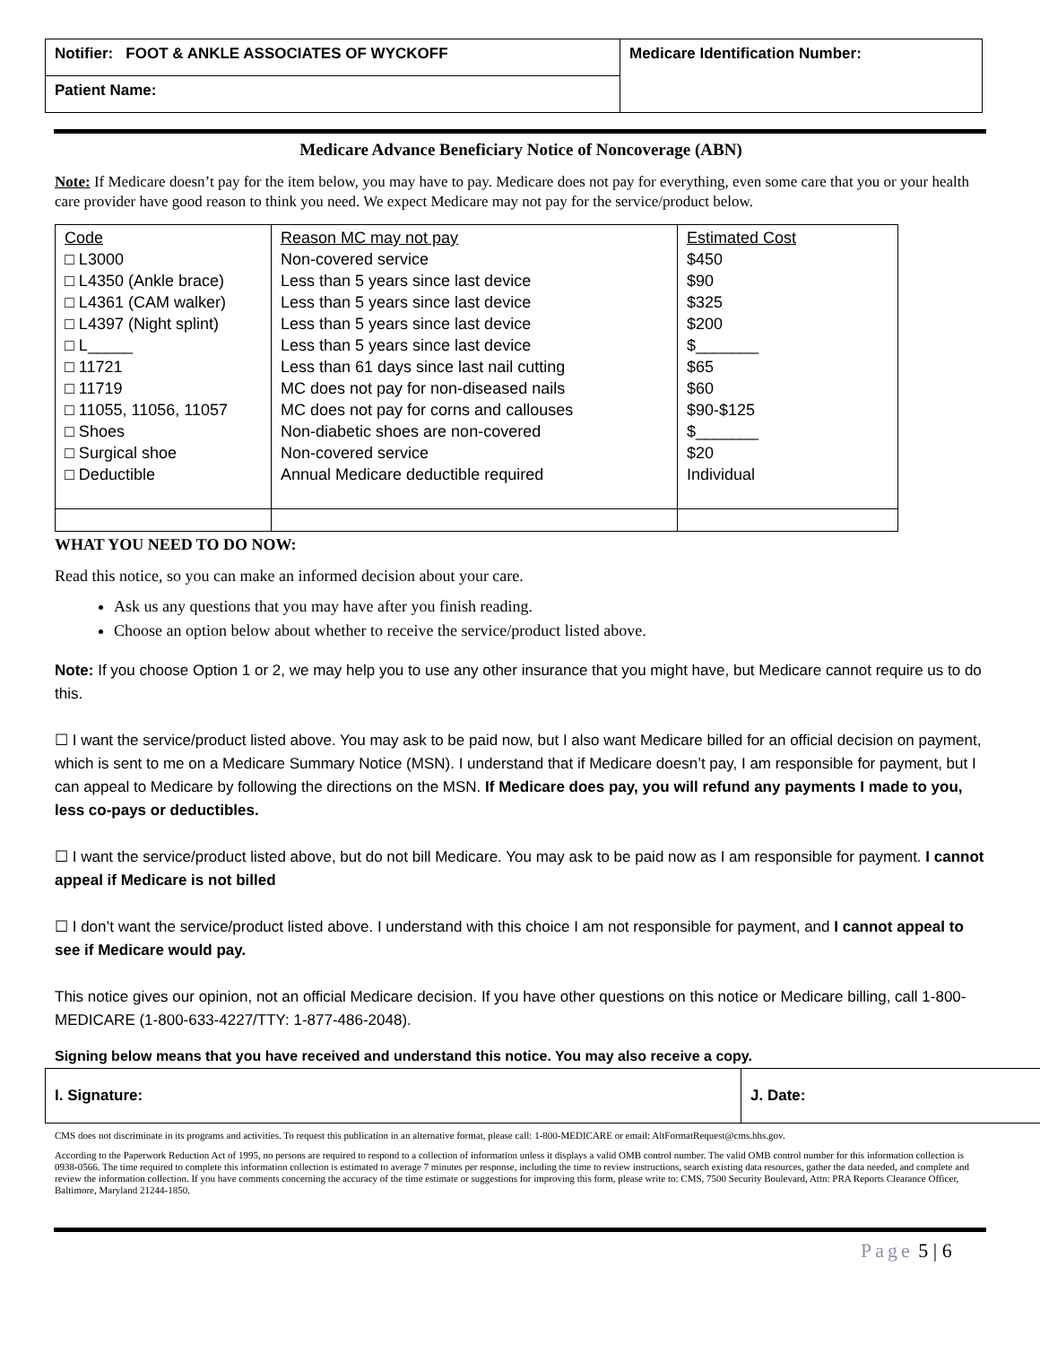| Notifier: FOOT & ANKLE ASSOCIATES OF WYCKOFF | Medicare Identification Number: |
| Patient Name: | |
Medicare Advance Beneficiary Notice of Noncoverage (ABN)
Note: If Medicare doesn’t pay for the item below, you may have to pay. Medicare does not pay for everything, even some care that you or your health care provider have good reason to think you need. We expect Medicare may not pay for the service/product below.
| Code □ L3000 □ L4350 (Ankle brace) □ L4361 (CAM walker) □ L4397 (Night splint) □ L_____ □ 11721 □ 11719 □ 11055, 11056, 11057 □ Shoes □ Surgical shoe □ Deductible | Reason MC may not pay Non-covered service Less than 5 years since last device Less than 5 years since last device Less than 5 years since last device Less than 5 years since last device Less than 61 days since last nail cutting MC does not pay for non-diseased nails MC does not pay for corns and callouses Non-diabetic shoes are non-covered Non-covered service Annual Medicare deductible required | Estimated Cost $450 $90 $325 $200 $_______ $65 $60 $90-$125 $_______ $20 Individual |
WHAT YOU NEED TO DO NOW:
Read this notice, so you can make an informed decision about your care.
Ask us any questions that you may have after you finish reading.
Choose an option below about whether to receive the service/product listed above.
Note: If you choose Option 1 or 2, we may help you to use any other insurance that you might have, but Medicare cannot require us to do this.
☐ I want the service/product listed above. You may ask to be paid now, but I also want Medicare billed for an official decision on payment, which is sent to me on a Medicare Summary Notice (MSN). I understand that if Medicare doesn’t pay, I am responsible for payment, but I can appeal to Medicare by following the directions on the MSN. If Medicare does pay, you will refund any payments I made to you, less co-pays or deductibles.
☐ I want the service/product listed above, but do not bill Medicare. You may ask to be paid now as I am responsible for payment. I cannot appeal if Medicare is not billed
☐ I don’t want the service/product listed above. I understand with this choice I am not responsible for payment, and I cannot appeal to see if Medicare would pay.
This notice gives our opinion, not an official Medicare decision. If you have other questions on this notice or Medicare billing, call 1-800-MEDICARE (1-800-633-4227/TTY: 1-877-486-2048).
Signing below means that you have received and understand this notice. You may also receive a copy.
| I. Signature: | J. Date: |
CMS does not discriminate in its programs and activities. To request this publication in an alternative format, please call: 1-800-MEDICARE or email: AltFormatRequest@cms.hhs.gov.
According to the Paperwork Reduction Act of 1995, no persons are required to respond to a collection of information unless it displays a valid OMB control number. The valid OMB control number for this information collection is 0938-0566. The time required to complete this information collection is estimated to average 7 minutes per response, including the time to review instructions, search existing data resources, gather the data needed, and complete and review the information collection. If you have comments concerning the accuracy of the time estimate or suggestions for improving this form, please write to: CMS, 7500 Security Boulevard, Attn: PRA Reports Clearance Officer, Baltimore, Maryland 21244-1850.
Page 5 | 6